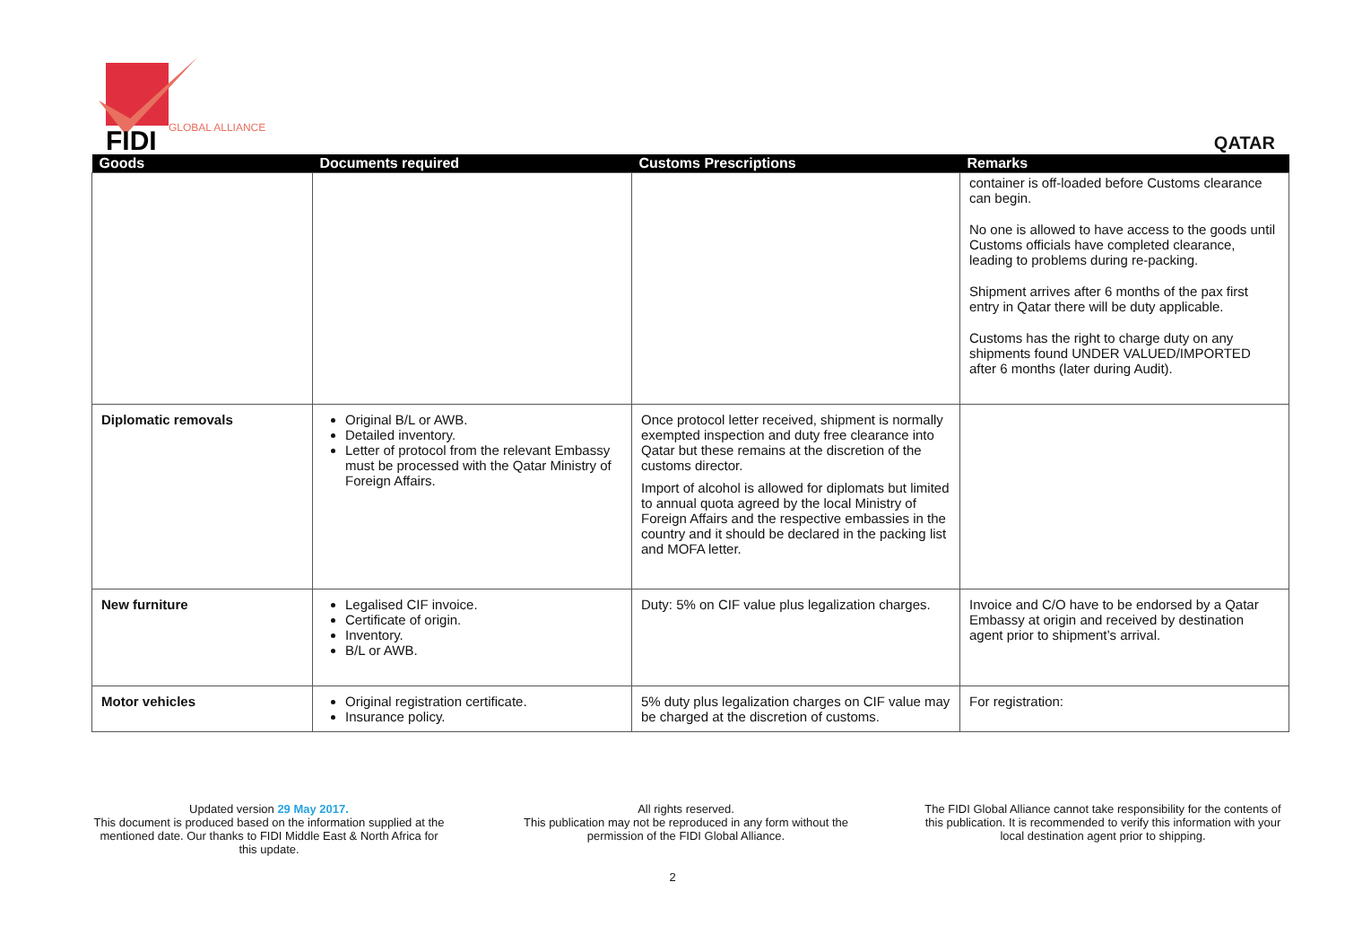FIDI
GLOBAL ALLIANCE
QATAR
| Goods | Documents required | Customs Prescriptions | Remarks |
| --- | --- | --- | --- |
| | | | container is off-loaded before Customs clearance can begin. No one is allowed to have access to the goods until Customs officials have completed clearance, leading to problems during re-packing. Shipment arrives after 6 months of the pax first entry in Qatar there will be duty applicable. Customs has the right to charge duty on any shipments found UNDER VALUED/IMPORTED after 6 months (later during Audit). |
| Diplomatic removals | Original B/L or AWB. Detailed inventory. Letter of protocol from the relevant Embassy must be processed with the Qatar Ministry of Foreign Affairs. | Once protocol letter received, shipment is normally exempted inspection and duty free clearance into Qatar but these remains at the discretion of the customs director. Import of alcohol is allowed for diplomats but limited to annual quota agreed by the local Ministry of Foreign Affairs and the respective embassies in the country and it should be declared in the packing list and MOFA letter. | |
| New furniture | Legalised CIF invoice. Certificate of origin. Inventory. B/L or AWB. | Duty: 5% on CIF value plus legalization charges. | Invoice and C/O have to be endorsed by a Qatar Embassy at origin and received by destination agent prior to shipment’s arrival. |
| Motor vehicles | Original registration certificate. Insurance policy. | 5% duty plus legalization charges on CIF value may be charged at the discretion of customs. | For registration: |
Updated version 29 May 2017.
This document is produced based on the information supplied at the mentioned date. Our thanks to FIDI Middle East & North Africa for this update.
All rights reserved.
This publication may not be reproduced in any form without the permission of the FIDI Global Alliance.
The FIDI Global Alliance cannot take responsibility for the contents of this publication. It is recommended to verify this information with your local destination agent prior to shipping.
2